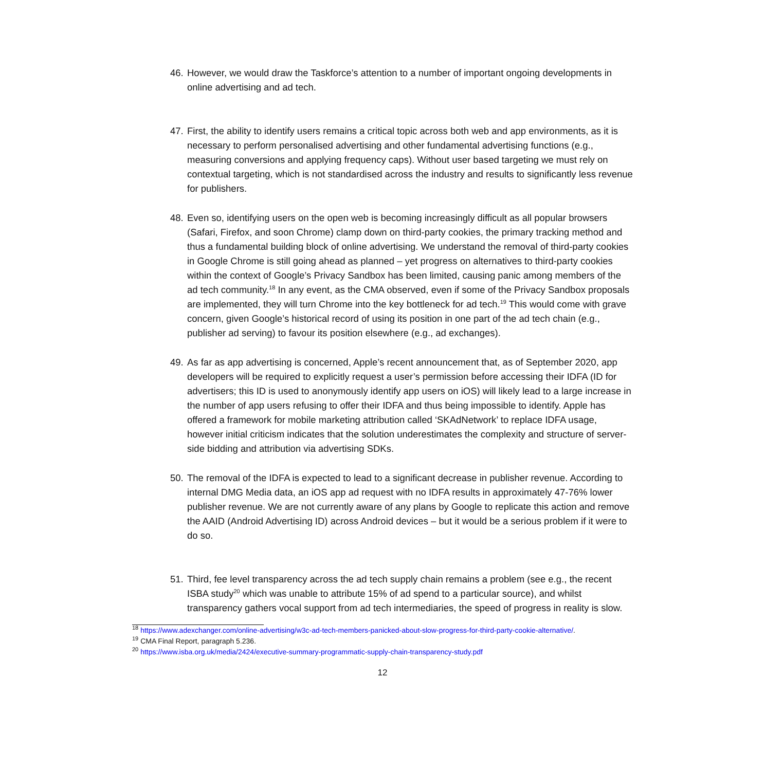46. However, we would draw the Taskforce’s attention to a number of important ongoing developments in online advertising and ad tech.
47. First, the ability to identify users remains a critical topic across both web and app environments, as it is necessary to perform personalised advertising and other fundamental advertising functions (e.g., measuring conversions and applying frequency caps). Without user based targeting we must rely on contextual targeting, which is not standardised across the industry and results to significantly less revenue for publishers.
48. Even so, identifying users on the open web is becoming increasingly difficult as all popular browsers (Safari, Firefox, and soon Chrome) clamp down on third-party cookies, the primary tracking method and thus a fundamental building block of online advertising. We understand the removal of third-party cookies in Google Chrome is still going ahead as planned – yet progress on alternatives to third-party cookies within the context of Google’s Privacy Sandbox has been limited, causing panic among members of the ad tech community.<sup>18</sup> In any event, as the CMA observed, even if some of the Privacy Sandbox proposals are implemented, they will turn Chrome into the key bottleneck for ad tech.<sup>19</sup> This would come with grave concern, given Google’s historical record of using its position in one part of the ad tech chain (e.g., publisher ad serving) to favour its position elsewhere (e.g., ad exchanges).
49. As far as app advertising is concerned, Apple’s recent announcement that, as of September 2020, app developers will be required to explicitly request a user’s permission before accessing their IDFA (ID for advertisers; this ID is used to anonymously identify app users on iOS) will likely lead to a large increase in the number of app users refusing to offer their IDFA and thus being impossible to identify. Apple has offered a framework for mobile marketing attribution called ‘SKAdNetwork’ to replace IDFA usage, however initial criticism indicates that the solution underestimates the complexity and structure of server-side bidding and attribution via advertising SDKs.
50. The removal of the IDFA is expected to lead to a significant decrease in publisher revenue. According to internal DMG Media data, an iOS app ad request with no IDFA results in approximately 47-76% lower publisher revenue. We are not currently aware of any plans by Google to replicate this action and remove the AAID (Android Advertising ID) across Android devices – but it would be a serious problem if it were to do so.
51. Third, fee level transparency across the ad tech supply chain remains a problem (see e.g., the recent ISBA study<sup>20</sup> which was unable to attribute 15% of ad spend to a particular source), and whilst transparency gathers vocal support from ad tech intermediaries, the speed of progress in reality is slow.
<sup>18</sup> https://www.adexchanger.com/online-advertising/w3c-ad-tech-members-panicked-about-slow-progress-for-third-party-cookie-alternative/.
<sup>19</sup> CMA Final Report, paragraph 5.236.
<sup>20</sup> https://www.isba.org.uk/media/2424/executive-summary-programmatic-supply-chain-transparency-study.pdf
12